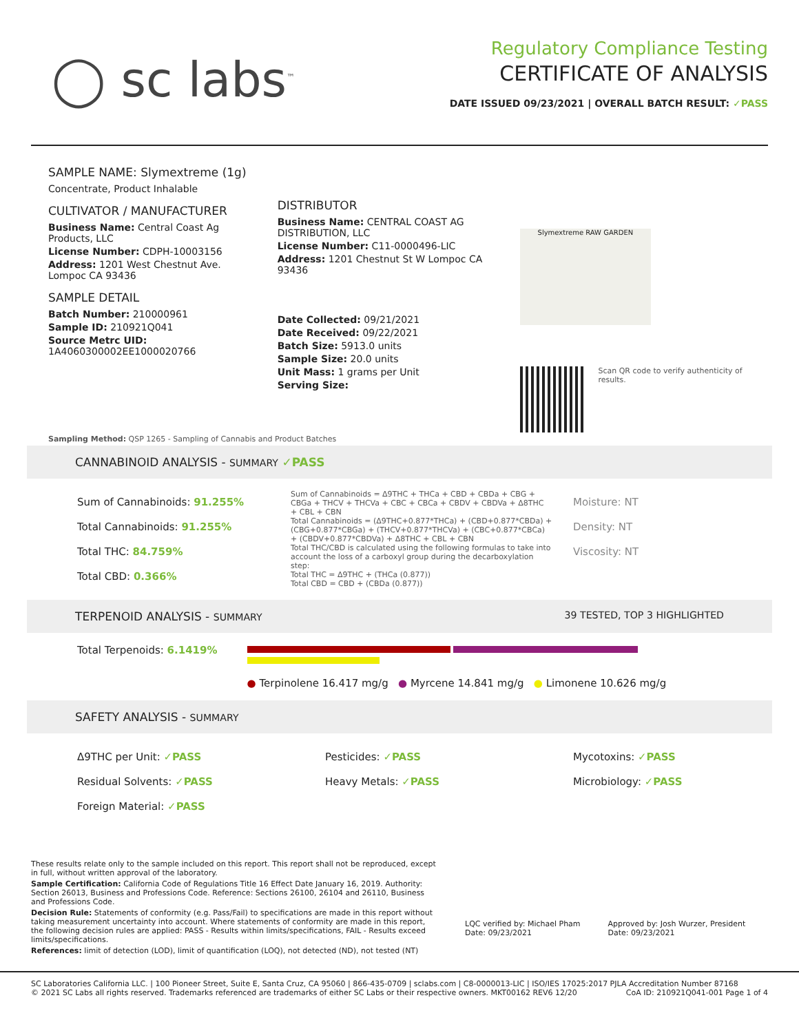◯ sc labs<sup>™</sup>
Regulatory Compliance Testing
CERTIFICATE OF ANALYSIS
DATE ISSUED 09/23/2021 | OVERALL BATCH RESULT: ✓PASS
SAMPLE NAME: Slymextreme (1g)
Concentrate, Product Inhalable
CULTIVATOR / MANUFACTURER
Business Name: Central Coast Ag Products, LLC
License Number: CDPH-10003156
Address: 1201 West Chestnut Ave. Lompoc CA 93436
SAMPLE DETAIL
Batch Number: 210000961
Sample ID: 210921Q041
Source Metrc UID: 1A4060300002EE1000020766
DISTRIBUTOR
Business Name: CENTRAL COAST AG DISTRIBUTION, LLC
License Number: C11-0000496-LIC
Address: 1201 Chestnut St W Lompoc CA 93436
Date Collected: 09/21/2021
Date Received: 09/22/2021
Batch Size: 5913.0 units
Sample Size: 20.0 units
Unit Mass: 1 grams per Unit
Serving Size:
Slymextreme RAW GARDEN
Scan QR code to verify authenticity of results.
Sampling Method: QSP 1265 - Sampling of Cannabis and Product Batches
CANNABINOID ANALYSIS - SUMMARY ✓PASS
Sum of Cannabinoids: 91.255%
Total Cannabinoids: 91.255%
Total THC: 84.759%
Total CBD: 0.366%
Sum of Cannabinoids = Δ9THC + THCa + CBD + CBDa + CBG + CBGa + THCV + THCVa + CBC + CBCa + CBDV + CBDVa + Δ8THC + CBL + CBN
Total Cannabinoids = (Δ9THC+0.877*THCa) + (CBD+0.877*CBDa) + (CBG+0.877*CBGa) + (THCV+0.877*THCVa) + (CBC+0.877*CBCa) + (CBDV+0.877*CBDVa) + Δ8THC + CBL + CBN
Total THC/CBD is calculated using the following formulas to take into account the loss of a carboxyl group during the decarboxylation step:
Total THC = Δ9THC + (THCa (0.877))
Total CBD = CBD + (CBDa (0.877))
Moisture: NT
Density: NT
Viscosity: NT
TERPENOID ANALYSIS - SUMMARY 39 TESTED, TOP 3 HIGHLIGHTED
Total Terpenoids: 6.1419%
● Terpinolene 16.417 mg/g ● Myrcene 14.841 mg/g ● Limonene 10.626 mg/g
SAFETY ANALYSIS - SUMMARY
Δ9THC per Unit: ✓PASS
Residual Solvents: ✓PASS
Foreign Material: ✓PASS
Pesticides: ✓PASS
Heavy Metals: ✓PASS
Mycotoxins: ✓PASS
Microbiology: ✓PASS
These results relate only to the sample included on this report. This report shall not be reproduced, except in full, without written approval of the laboratory.
Sample Certification: California Code of Regulations Title 16 Effect Date January 16, 2019. Authority: Section 26013, Business and Professions Code. Reference: Sections 26100, 26104 and 26110, Business and Professions Code.
Decision Rule: Statements of conformity (e.g. Pass/Fail) to specifications are made in this report without taking measurement uncertainty into account. Where statements of conformity are made in this report, the following decision rules are applied: PASS - Results within limits/specifications, FAIL - Results exceed limits/specifications.
References: limit of detection (LOD), limit of quantification (LOQ), not detected (ND), not tested (NT)
LQC verified by: Michael Pham
Date: 09/23/2021
Approved by: Josh Wurzer, President
Date: 09/23/2021
SC Laboratories California LLC. | 100 Pioneer Street, Suite E, Santa Cruz, CA 95060 | 866-435-0709 | sclabs.com | C8-0000013-LIC | ISO/IES 17025:2017 PJLA Accreditation Number 87168 © 2021 SC Labs all rights reserved. Trademarks referenced are trademarks of either SC Labs or their respective owners. MKT00162 REV6 12/20 CoA ID: 210921Q041-001 Page 1 of 4